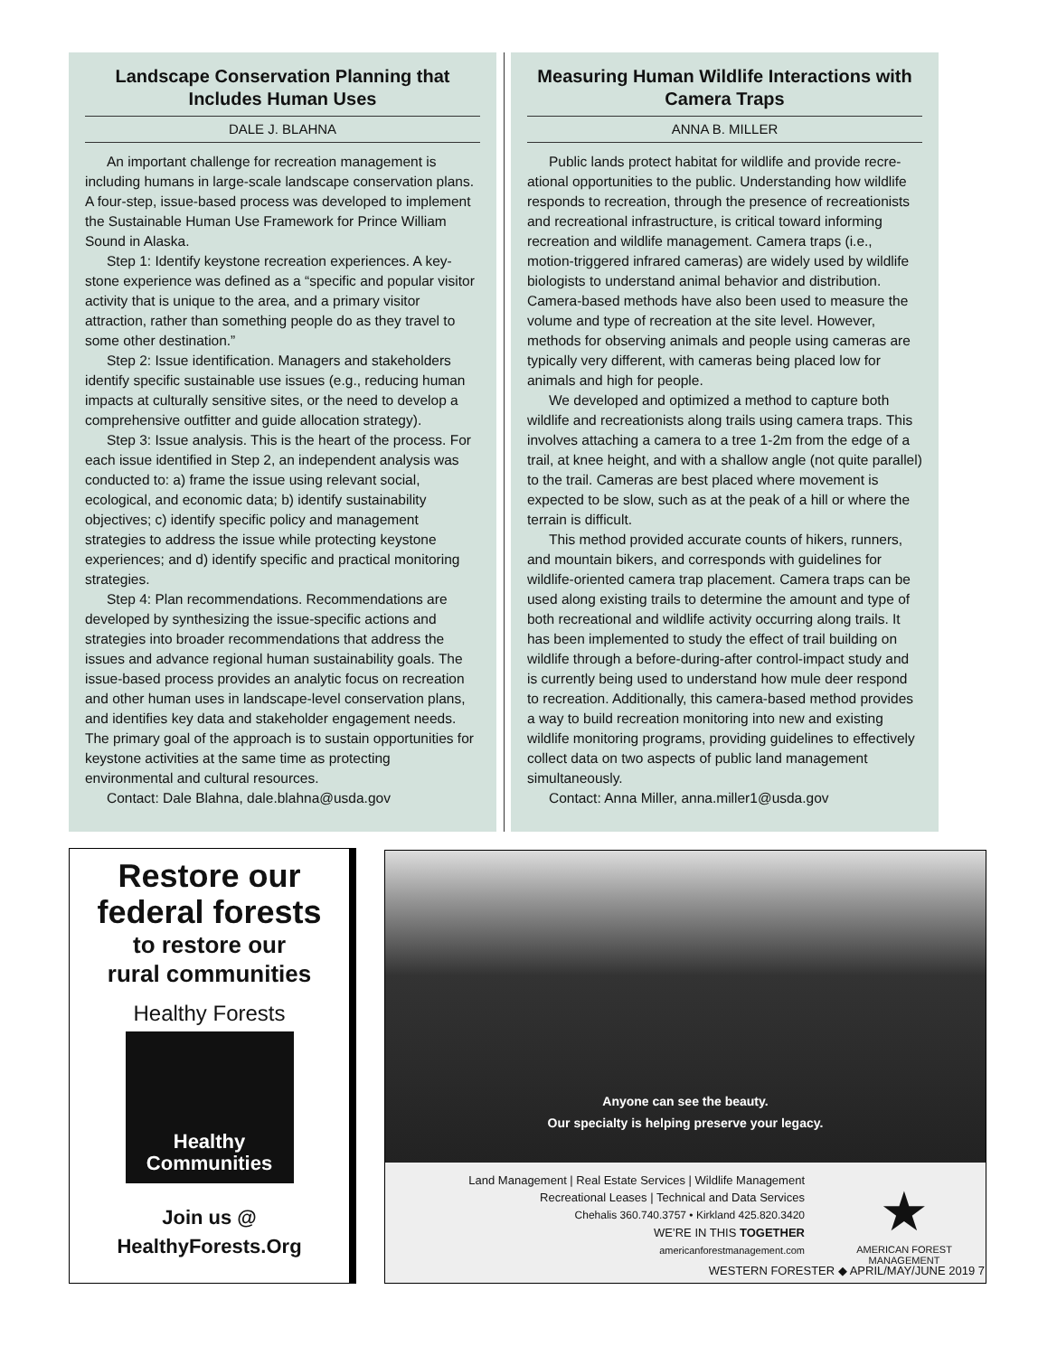Landscape Conservation Planning that Includes Human Uses
DALE J. BLAHNA
An important challenge for recreation management is including humans in large-scale landscape conservation plans. A four-step, issue-based process was developed to implement the Sustainable Human Use Framework for Prince William Sound in Alaska.
Step 1: Identify keystone recreation experiences. A key­stone experience was defined as a “specific and popular vis­itor activity that is unique to the area, and a primary visitor attraction, rather than something people do as they travel to some other destination.”
Step 2: Issue identification. Managers and stakeholders identify specific sustainable use issues (e.g., reducing human impacts at culturally sensitive sites, or the need to develop a comprehensive outfitter and guide allocation strategy).
Step 3: Issue analysis. This is the heart of the process. For each issue identified in Step 2, an independent analysis was conducted to: a) frame the issue using relevant social, ecological, and economic data; b) identify sustainability objectives; c) identify specific policy and management strategies to address the issue while protecting keystone experiences; and d) identify specific and practical monitoring strategies.
Step 4: Plan recommendations. Recommendations are developed by synthesizing the issue-specific actions and strategies into broader recommendations that address the issues and advance regional human sustainability goals. The issue-based process provides an analytic focus on recreation and other human uses in landscape-level conser­vation plans, and identifies key data and stakeholder engagement needs. The primary goal of the approach is to sustain opportunities for keystone activities at the same time as protecting environmental and cultural resources.
Contact: Dale Blahna, dale.blahna@usda.gov
Measuring Human Wildlife Interactions with Camera Traps
ANNA B. MILLER
Public lands protect habitat for wildlife and provide recre­ational opportunities to the public. Understanding how wildlife responds to recreation, through the presence of recreationists and recreational infrastructure, is critical toward informing recreation and wildlife management. Camera traps (i.e., motion-triggered infrared cameras) are widely used by wildlife biologists to understand animal behavior and distribution. Camera-based methods have also been used to measure the volume and type of recreation at the site level. However, methods for observing animals and people using cameras are typically very different, with cam­eras being placed low for animals and high for people.
We developed and optimized a method to capture both wildlife and recreationists along trails using camera traps. This involves attaching a camera to a tree 1-2m from the edge of a trail, at knee height, and with a shallow angle (not quite parallel) to the trail. Cameras are best placed where movement is expected to be slow, such as at the peak of a hill or where the terrain is difficult.
This method provided accurate counts of hikers, runners, and mountain bikers, and corresponds with guidelines for wildlife-oriented camera trap placement. Camera traps can be used along existing trails to determine the amount and type of both recreational and wildlife activity occurring along trails. It has been implemented to study the effect of trail building on wildlife through a before-during-after control-impact study and is currently being used to understand how mule deer respond to recreation. Additionally, this camera-based method provides a way to build recreation monitoring into new and existing wildlife monitoring programs, providing guidelines to effectively collect data on two aspects of public land management simultaneously.
Contact: Anna Miller, anna.miller1@usda.gov
Restore our
federal forests
to restore our
rural communities
Healthy Forests
Healthy
Communities
Join us @
HealthyForests.Org
Anyone can see the beauty.
Our specialty is helping preserve your legacy.
Land Management | Real Estate Services | Wildlife Management
Recreational Leases | Technical and Data Services
Chehalis 360.740.3757 • Kirkland 425.820.3420
WE’RE IN THIS TOGETHER
americanforestmanagement.com
★
AMERICAN FOREST
MANAGEMENT
WESTERN FORESTER ◆ APRIL/MAY/JUNE 2019 7